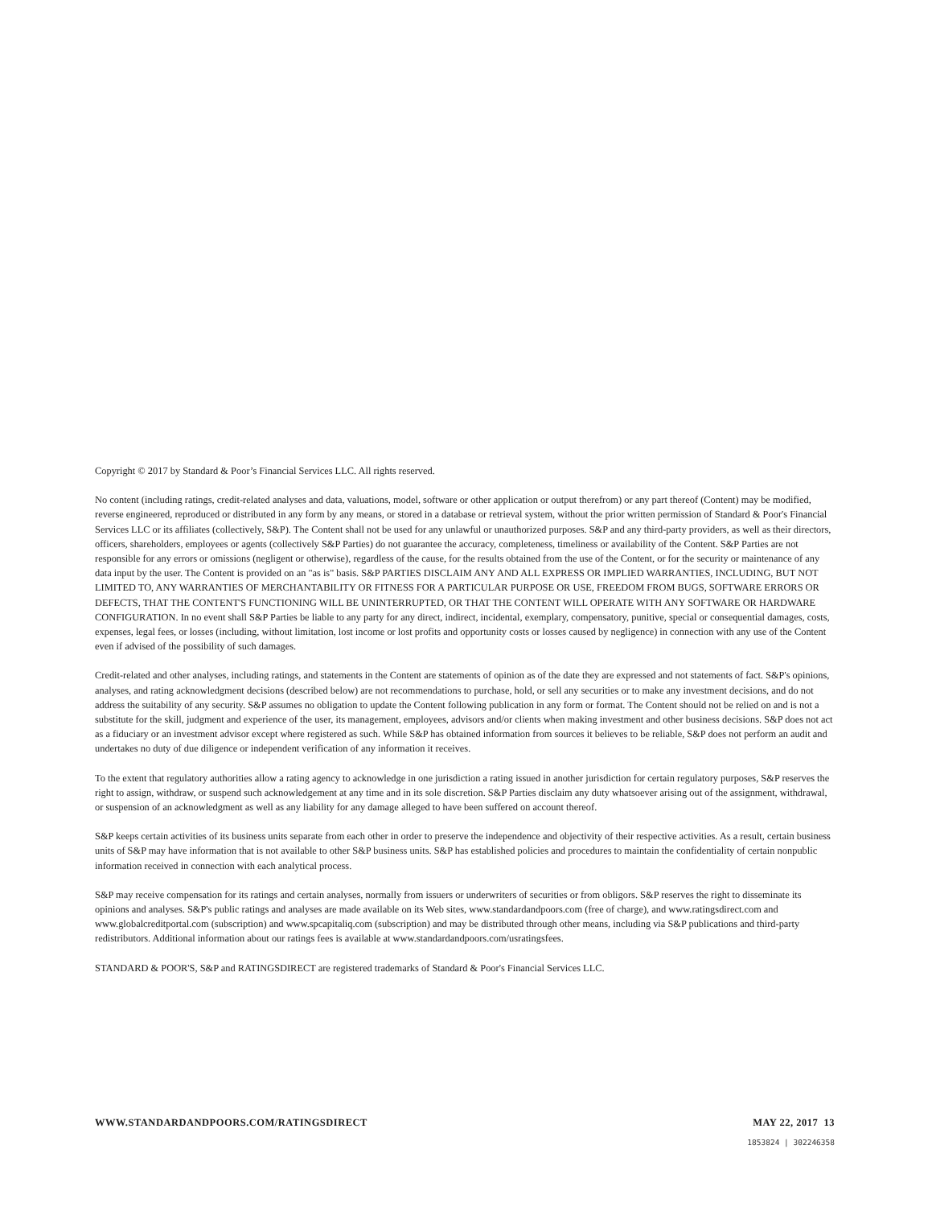Copyright © 2017 by Standard & Poor’s Financial Services LLC. All rights reserved.
No content (including ratings, credit-related analyses and data, valuations, model, software or other application or output therefrom) or any part thereof (Content) may be modified, reverse engineered, reproduced or distributed in any form by any means, or stored in a database or retrieval system, without the prior written permission of Standard & Poor's Financial Services LLC or its affiliates (collectively, S&P). The Content shall not be used for any unlawful or unauthorized purposes. S&P and any third-party providers, as well as their directors, officers, shareholders, employees or agents (collectively S&P Parties) do not guarantee the accuracy, completeness, timeliness or availability of the Content. S&P Parties are not responsible for any errors or omissions (negligent or otherwise), regardless of the cause, for the results obtained from the use of the Content, or for the security or maintenance of any data input by the user. The Content is provided on an "as is" basis. S&P PARTIES DISCLAIM ANY AND ALL EXPRESS OR IMPLIED WARRANTIES, INCLUDING, BUT NOT LIMITED TO, ANY WARRANTIES OF MERCHANTABILITY OR FITNESS FOR A PARTICULAR PURPOSE OR USE, FREEDOM FROM BUGS, SOFTWARE ERRORS OR DEFECTS, THAT THE CONTENT'S FUNCTIONING WILL BE UNINTERRUPTED, OR THAT THE CONTENT WILL OPERATE WITH ANY SOFTWARE OR HARDWARE CONFIGURATION. In no event shall S&P Parties be liable to any party for any direct, indirect, incidental, exemplary, compensatory, punitive, special or consequential damages, costs, expenses, legal fees, or losses (including, without limitation, lost income or lost profits and opportunity costs or losses caused by negligence) in connection with any use of the Content even if advised of the possibility of such damages.
Credit-related and other analyses, including ratings, and statements in the Content are statements of opinion as of the date they are expressed and not statements of fact. S&P's opinions, analyses, and rating acknowledgment decisions (described below) are not recommendations to purchase, hold, or sell any securities or to make any investment decisions, and do not address the suitability of any security. S&P assumes no obligation to update the Content following publication in any form or format. The Content should not be relied on and is not a substitute for the skill, judgment and experience of the user, its management, employees, advisors and/or clients when making investment and other business decisions. S&P does not act as a fiduciary or an investment advisor except where registered as such. While S&P has obtained information from sources it believes to be reliable, S&P does not perform an audit and undertakes no duty of due diligence or independent verification of any information it receives.
To the extent that regulatory authorities allow a rating agency to acknowledge in one jurisdiction a rating issued in another jurisdiction for certain regulatory purposes, S&P reserves the right to assign, withdraw, or suspend such acknowledgement at any time and in its sole discretion. S&P Parties disclaim any duty whatsoever arising out of the assignment, withdrawal, or suspension of an acknowledgment as well as any liability for any damage alleged to have been suffered on account thereof.
S&P keeps certain activities of its business units separate from each other in order to preserve the independence and objectivity of their respective activities. As a result, certain business units of S&P may have information that is not available to other S&P business units. S&P has established policies and procedures to maintain the confidentiality of certain nonpublic information received in connection with each analytical process.
S&P may receive compensation for its ratings and certain analyses, normally from issuers or underwriters of securities or from obligors. S&P reserves the right to disseminate its opinions and analyses. S&P's public ratings and analyses are made available on its Web sites, www.standardandpoors.com (free of charge), and www.ratingsdirect.com and www.globalcreditportal.com (subscription) and www.spcapitaliq.com (subscription) and may be distributed through other means, including via S&P publications and third-party redistributors. Additional information about our ratings fees is available at www.standardandpoors.com/usratingsfees.
STANDARD & POOR'S, S&P and RATINGSDIRECT are registered trademarks of Standard & Poor's Financial Services LLC.
WWW.STANDARDANDPOORS.COM/RATINGSDIRECT MAY 22, 2017 13
1853824 | 302246358